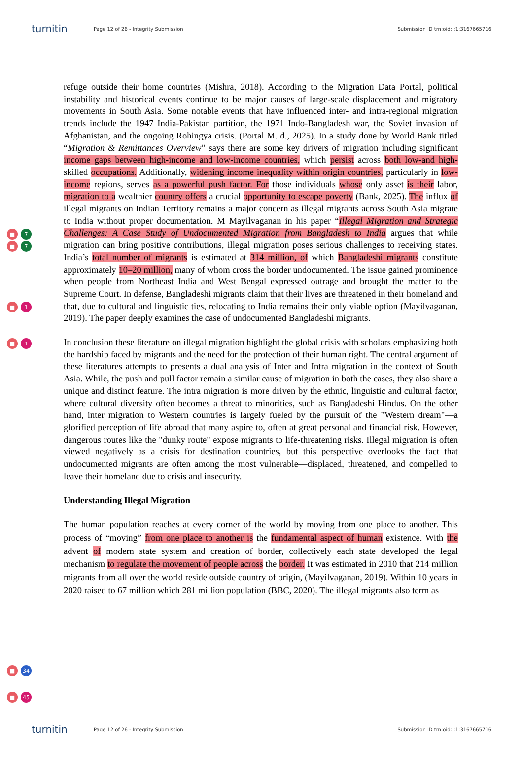turnitin
Page 12 of 26 - Integrity Submission
Submission ID trn:oid:::1:3167665716
■ 7
■ 7
■ 1
■ 1
refuge outside their home countries (Mishra, 2018). According to the Migration Data Portal, political instability and historical events continue to be major causes of large-scale displacement and migratory movements in South Asia. Some notable events that have influenced inter- and intra-regional migration trends include the 1947 India-Pakistan partition, the 1971 Indo-Bangladesh war, the Soviet invasion of Afghanistan, and the ongoing Rohingya crisis. (Portal M. d., 2025). In a study done by World Bank titled “Migration & Remittances Overview” says there are some key drivers of migration including significant income gaps between high-income and low-income countries, which persist across both low-and high-skilled occupations. Additionally, widening income inequality within origin countries, particularly in low-income regions, serves as a powerful push factor. For those individuals whose only asset is their labor, migration to a wealthier country offers a crucial opportunity to escape poverty (Bank, 2025). The influx of illegal migrants on Indian Territory remains a major concern as illegal migrants across South Asia migrate to India without proper documentation. M Mayilvaganan in his paper “Illegal Migration and Strategic Challenges: A Case Study of Undocumented Migration from Bangladesh to India argues that while migration can bring positive contributions, illegal migration poses serious challenges to receiving states. India’s total number of migrants is estimated at 314 million, of which Bangladeshi migrants constitute approximately 10–20 million, many of whom cross the border undocumented. The issue gained prominence when people from Northeast India and West Bengal expressed outrage and brought the matter to the Supreme Court. In defense, Bangladeshi migrants claim that their lives are threatened in their homeland and that, due to cultural and linguistic ties, relocating to India remains their only viable option (Mayilvaganan, 2019). The paper deeply examines the case of undocumented Bangladeshi migrants.
In conclusion these literature on illegal migration highlight the global crisis with scholars emphasizing both the hardship faced by migrants and the need for the protection of their human right. The central argument of these literatures attempts to presents a dual analysis of Inter and Intra migration in the context of South Asia. While, the push and pull factor remain a similar cause of migration in both the cases, they also share a unique and distinct feature. The intra migration is more driven by the ethnic, linguistic and cultural factor, where cultural diversity often becomes a threat to minorities, such as Bangladeshi Hindus. On the other hand, inter migration to Western countries is largely fueled by the pursuit of the "Western dream"—a glorified perception of life abroad that many aspire to, often at great personal and financial risk. However, dangerous routes like the "dunky route" expose migrants to life-threatening risks. Illegal migration is often viewed negatively as a crisis for destination countries, but this perspective overlooks the fact that undocumented migrants are often among the most vulnerable—displaced, threatened, and compelled to leave their homeland due to crisis and insecurity.
Understanding Illegal Migration
■ 34
■ 45
The human population reaches at every corner of the world by moving from one place to another. This process of “moving” from one place to another is the fundamental aspect of human existence. With the advent of modern state system and creation of border, collectively each state developed the legal mechanism to regulate the movement of people across the border. It was estimated in 2010 that 214 million migrants from all over the world reside outside country of origin, (Mayilvaganan, 2019). Within 10 years in 2020 raised to 67 million which 281 million population (BBC, 2020). The illegal migrants also term as
turnitin
Page 12 of 26 - Integrity Submission
Submission ID trn:oid:::1:3167665716